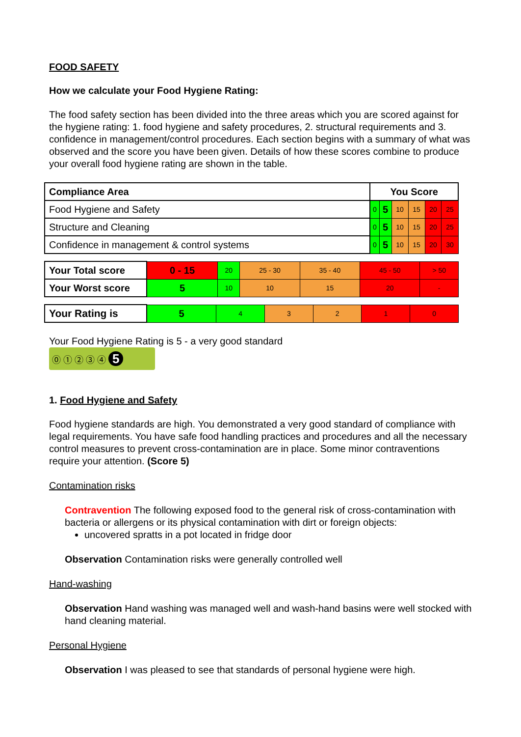FOOD SAFETY
How we calculate your Food Hygiene Rating:
The food safety section has been divided into the three areas which you are scored against for the hygiene rating: 1. food hygiene and safety procedures, 2. structural requirements and 3. confidence in management/control procedures. Each section begins with a summary of what was observed and the score you have been given. Details of how these scores combine to produce your overall food hygiene rating are shown in the table.
| Compliance Area | You Score | | | | | |
| Food Hygiene and Safety | 0 | 5 | 10 | 15 | 20 | 25 |
| Structure and Cleaning | 0 | 5 | 10 | 15 | 20 | 25 |
| Confidence in management & control systems | 0 | 5 | 10 | 15 | 20 | 30 |
| Your Total score | 0 - 15 | 20 | 25 - 30 | 35 - 40 | 45 - 50 | > 50 |
| Your Worst score | 5 | 10 | 10 | 15 | 20 | - |
| Your Rating is | 5 | 4 | 3 | 2 | 1 | 0 |
Your Food Hygiene Rating is 5 - a very good standard
⓪ ① ② ③ ④ 5
1. Food Hygiene and Safety
Food hygiene standards are high. You demonstrated a very good standard of compliance with legal requirements. You have safe food handling practices and procedures and all the necessary control measures to prevent cross-contamination are in place. Some minor contraventions require your attention. (Score 5)
Contamination risks
Contravention The following exposed food to the general risk of cross-contamination with bacteria or allergens or its physical contamination with dirt or foreign objects:
uncovered spratts in a pot located in fridge door
Observation Contamination risks were generally controlled well
Hand-washing
Observation Hand washing was managed well and wash-hand basins were well stocked with hand cleaning material.
Personal Hygiene
Observation I was pleased to see that standards of personal hygiene were high.